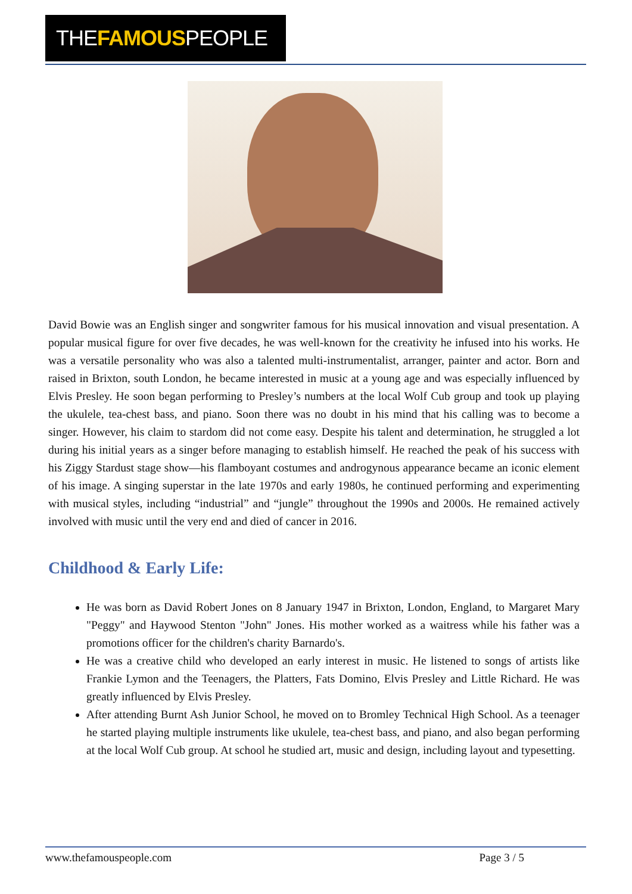THEFAMOUSPEOPLE
David Bowie was an English singer and songwriter famous for his musical innovation and visual presentation. A popular musical figure for over five decades, he was well-known for the creativity he infused into his works. He was a versatile personality who was also a talented multi-instrumentalist, arranger, painter and actor. Born and raised in Brixton, south London, he became interested in music at a young age and was especially influenced by Elvis Presley. He soon began performing to Presley’s numbers at the local Wolf Cub group and took up playing the ukulele, tea-chest bass, and piano. Soon there was no doubt in his mind that his calling was to become a singer. However, his claim to stardom did not come easy. Despite his talent and determination, he struggled a lot during his initial years as a singer before managing to establish himself. He reached the peak of his success with his Ziggy Stardust stage show—his flamboyant costumes and androgynous appearance became an iconic element of his image. A singing superstar in the late 1970s and early 1980s, he continued performing and experimenting with musical styles, including “industrial” and “jungle” throughout the 1990s and 2000s. He remained actively involved with music until the very end and died of cancer in 2016.
Childhood & Early Life:
He was born as David Robert Jones on 8 January 1947 in Brixton, London, England, to Margaret Mary "Peggy" and Haywood Stenton "John" Jones. His mother worked as a waitress while his father was a promotions officer for the children's charity Barnardo's.
He was a creative child who developed an early interest in music. He listened to songs of artists like Frankie Lymon and the Teenagers, the Platters, Fats Domino, Elvis Presley and Little Richard. He was greatly influenced by Elvis Presley.
After attending Burnt Ash Junior School, he moved on to Bromley Technical High School. As a teenager he started playing multiple instruments like ukulele, tea-chest bass, and piano, and also began performing at the local Wolf Cub group. At school he studied art, music and design, including layout and typesetting.
www.thefamouspeople.com Page 3 / 5